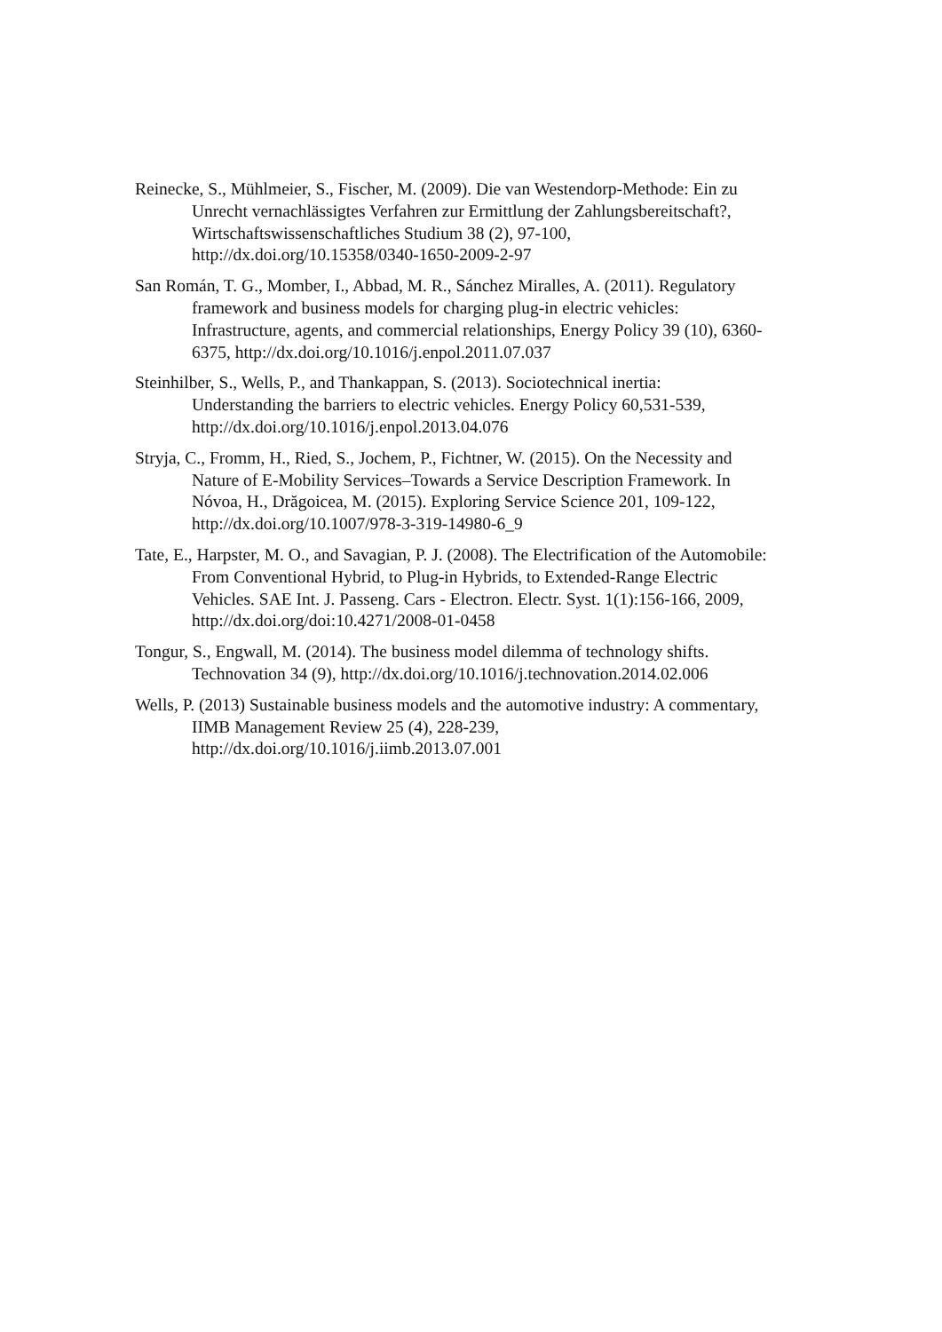Reinecke, S., Mühlmeier, S., Fischer, M. (2009). Die van Westendorp-Methode: Ein zu Unrecht vernachlässigtes Verfahren zur Ermittlung der Zahlungsbereitschaft?, Wirtschaftswissenschaftliches Studium 38 (2), 97-100, http://dx.doi.org/10.15358/0340-1650-2009-2-97
San Román, T. G., Momber, I., Abbad, M. R., Sánchez Miralles, A. (2011). Regulatory framework and business models for charging plug-in electric vehicles: Infrastructure, agents, and commercial relationships, Energy Policy 39 (10), 6360-6375, http://dx.doi.org/10.1016/j.enpol.2011.07.037
Steinhilber, S., Wells, P., and Thankappan, S. (2013). Sociotechnical inertia: Understanding the barriers to electric vehicles. Energy Policy 60,531-539, http://dx.doi.org/10.1016/j.enpol.2013.04.076
Stryja, C., Fromm, H., Ried, S., Jochem, P., Fichtner, W. (2015). On the Necessity and Nature of E-Mobility Services–Towards a Service Description Framework. In Nóvoa, H., Drăgoicea, M. (2015). Exploring Service Science 201, 109-122, http://dx.doi.org/10.1007/978-3-319-14980-6_9
Tate, E., Harpster, M. O., and Savagian, P. J. (2008). The Electrification of the Automobile: From Conventional Hybrid, to Plug-in Hybrids, to Extended-Range Electric Vehicles. SAE Int. J. Passeng. Cars - Electron. Electr. Syst. 1(1):156-166, 2009, http://dx.doi.org/doi:10.4271/2008-01-0458
Tongur, S., Engwall, M. (2014). The business model dilemma of technology shifts. Technovation 34 (9), http://dx.doi.org/10.1016/j.technovation.2014.02.006
Wells, P. (2013) Sustainable business models and the automotive industry: A commentary, IIMB Management Review 25 (4), 228-239, http://dx.doi.org/10.1016/j.iimb.2013.07.001